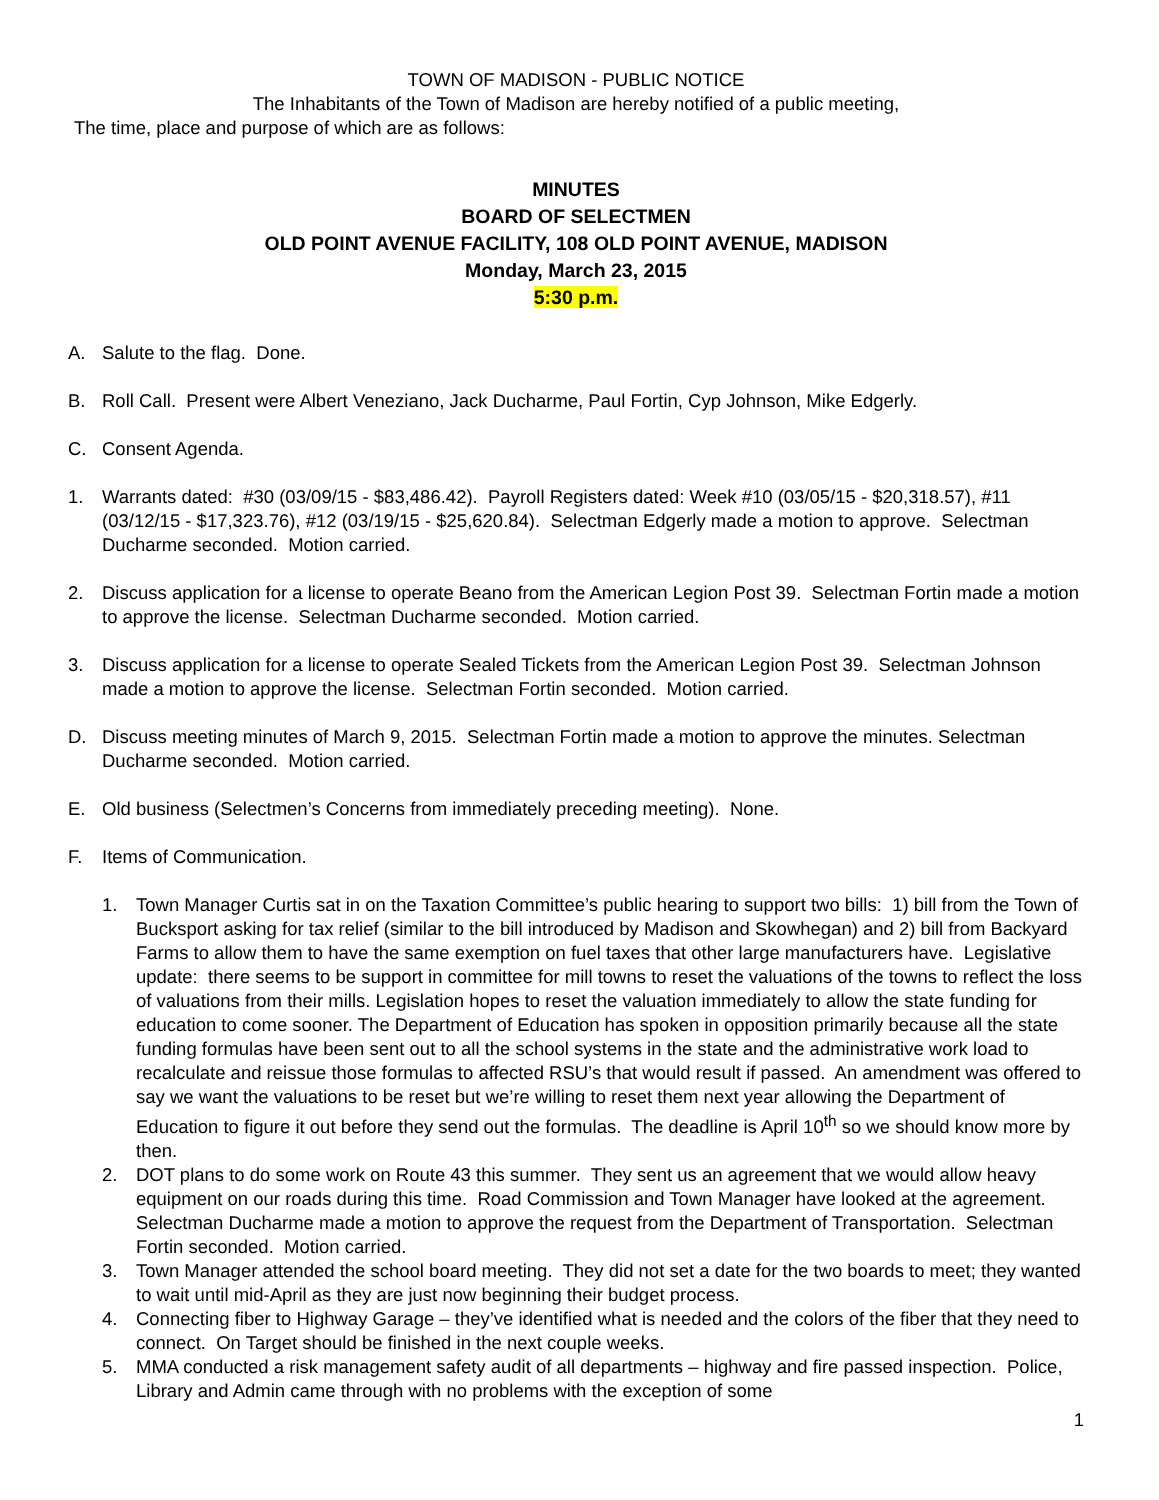TOWN OF MADISON - PUBLIC NOTICE
The Inhabitants of the Town of Madison are hereby notified of a public meeting,
The time, place and purpose of which are as follows:
MINUTES
BOARD OF SELECTMEN
OLD POINT AVENUE FACILITY, 108 OLD POINT AVENUE, MADISON
Monday, March 23, 2015
5:30 p.m.
A. Salute to the flag. Done.
B. Roll Call. Present were Albert Veneziano, Jack Ducharme, Paul Fortin, Cyp Johnson, Mike Edgerly.
C. Consent Agenda.
1. Warrants dated: #30 (03/09/15 - $83,486.42). Payroll Registers dated: Week #10 (03/05/15 - $20,318.57), #11 (03/12/15 - $17,323.76), #12 (03/19/15 - $25,620.84). Selectman Edgerly made a motion to approve. Selectman Ducharme seconded. Motion carried.
2. Discuss application for a license to operate Beano from the American Legion Post 39. Selectman Fortin made a motion to approve the license. Selectman Ducharme seconded. Motion carried.
3. Discuss application for a license to operate Sealed Tickets from the American Legion Post 39. Selectman Johnson made a motion to approve the license. Selectman Fortin seconded. Motion carried.
D. Discuss meeting minutes of March 9, 2015. Selectman Fortin made a motion to approve the minutes. Selectman Ducharme seconded. Motion carried.
E. Old business (Selectmen’s Concerns from immediately preceding meeting). None.
F. Items of Communication.
1. Town Manager Curtis sat in on the Taxation Committee’s public hearing to support two bills: 1) bill from the Town of Bucksport asking for tax relief (similar to the bill introduced by Madison and Skowhegan) and 2) bill from Backyard Farms to allow them to have the same exemption on fuel taxes that other large manufacturers have. Legislative update: there seems to be support in committee for mill towns to reset the valuations of the towns to reflect the loss of valuations from their mills. Legislation hopes to reset the valuation immediately to allow the state funding for education to come sooner. The Department of Education has spoken in opposition primarily because all the state funding formulas have been sent out to all the school systems in the state and the administrative work load to recalculate and reissue those formulas to affected RSU’s that would result if passed. An amendment was offered to say we want the valuations to be reset but we’re willing to reset them next year allowing the Department of Education to figure it out before they send out the formulas. The deadline is April 10<sup>th</sup> so we should know more by then.
2. DOT plans to do some work on Route 43 this summer. They sent us an agreement that we would allow heavy equipment on our roads during this time. Road Commission and Town Manager have looked at the agreement. Selectman Ducharme made a motion to approve the request from the Department of Transportation. Selectman Fortin seconded. Motion carried.
3. Town Manager attended the school board meeting. They did not set a date for the two boards to meet; they wanted to wait until mid-April as they are just now beginning their budget process.
4. Connecting fiber to Highway Garage – they’ve identified what is needed and the colors of the fiber that they need to connect. On Target should be finished in the next couple weeks.
5. MMA conducted a risk management safety audit of all departments – highway and fire passed inspection. Police, Library and Admin came through with no problems with the exception of some
1